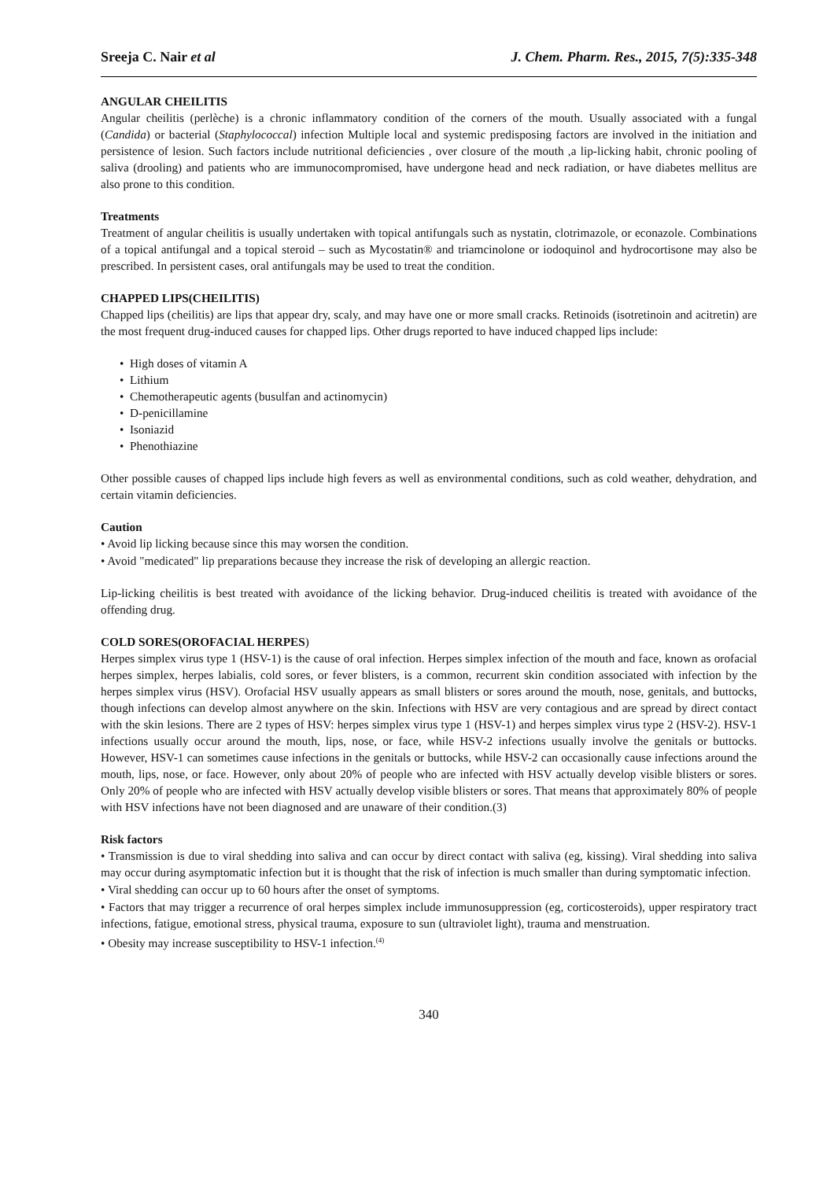Sreeja C. Nair et al J. Chem. Pharm. Res., 2015, 7(5):335-348
ANGULAR CHEILITIS
Angular cheilitis (perlèche) is a chronic inflammatory condition of the corners of the mouth. Usually associated with a fungal (Candida) or bacterial (Staphylococcal) infection Multiple local and systemic predisposing factors are involved in the initiation and persistence of lesion. Such factors include nutritional deficiencies , over closure of the mouth ,a lip-licking habit, chronic pooling of saliva (drooling) and patients who are immunocompromised, have undergone head and neck radiation, or have diabetes mellitus are also prone to this condition.
Treatments
Treatment of angular cheilitis is usually undertaken with topical antifungals such as nystatin, clotrimazole, or econazole. Combinations of a topical antifungal and a topical steroid – such as Mycostatin® and triamcinolone or iodoquinol and hydrocortisone may also be prescribed. In persistent cases, oral antifungals may be used to treat the condition.
CHAPPED LIPS(CHEILITIS)
Chapped lips (cheilitis) are lips that appear dry, scaly, and may have one or more small cracks. Retinoids (isotretinoin and acitretin) are the most frequent drug-induced causes for chapped lips. Other drugs reported to have induced chapped lips include:
• High doses of vitamin A
• Lithium
• Chemotherapeutic agents (busulfan and actinomycin)
• D-penicillamine
• Isoniazid
• Phenothiazine
Other possible causes of chapped lips include high fevers as well as environmental conditions, such as cold weather, dehydration, and certain vitamin deficiencies.
Caution
• Avoid lip licking because since this may worsen the condition.
• Avoid "medicated" lip preparations because they increase the risk of developing an allergic reaction.
Lip-licking cheilitis is best treated with avoidance of the licking behavior. Drug-induced cheilitis is treated with avoidance of the offending drug.
COLD SORES(OROFACIAL HERPES)
Herpes simplex virus type 1 (HSV-1) is the cause of oral infection. Herpes simplex infection of the mouth and face, known as orofacial herpes simplex, herpes labialis, cold sores, or fever blisters, is a common, recurrent skin condition associated with infection by the herpes simplex virus (HSV). Orofacial HSV usually appears as small blisters or sores around the mouth, nose, genitals, and buttocks, though infections can develop almost anywhere on the skin. Infections with HSV are very contagious and are spread by direct contact with the skin lesions. There are 2 types of HSV: herpes simplex virus type 1 (HSV-1) and herpes simplex virus type 2 (HSV-2). HSV-1 infections usually occur around the mouth, lips, nose, or face, while HSV-2 infections usually involve the genitals or buttocks. However, HSV-1 can sometimes cause infections in the genitals or buttocks, while HSV-2 can occasionally cause infections around the mouth, lips, nose, or face. However, only about 20% of people who are infected with HSV actually develop visible blisters or sores. Only 20% of people who are infected with HSV actually develop visible blisters or sores. That means that approximately 80% of people with HSV infections have not been diagnosed and are unaware of their condition.(3)
Risk factors
• Transmission is due to viral shedding into saliva and can occur by direct contact with saliva (eg, kissing). Viral shedding into saliva may occur during asymptomatic infection but it is thought that the risk of infection is much smaller than during symptomatic infection.
• Viral shedding can occur up to 60 hours after the onset of symptoms.
• Factors that may trigger a recurrence of oral herpes simplex include immunosuppression (eg, corticosteroids), upper respiratory tract infections, fatigue, emotional stress, physical trauma, exposure to sun (ultraviolet light), trauma and menstruation.
• Obesity may increase susceptibility to HSV-1 infection.<sup>(4)</sup>
340